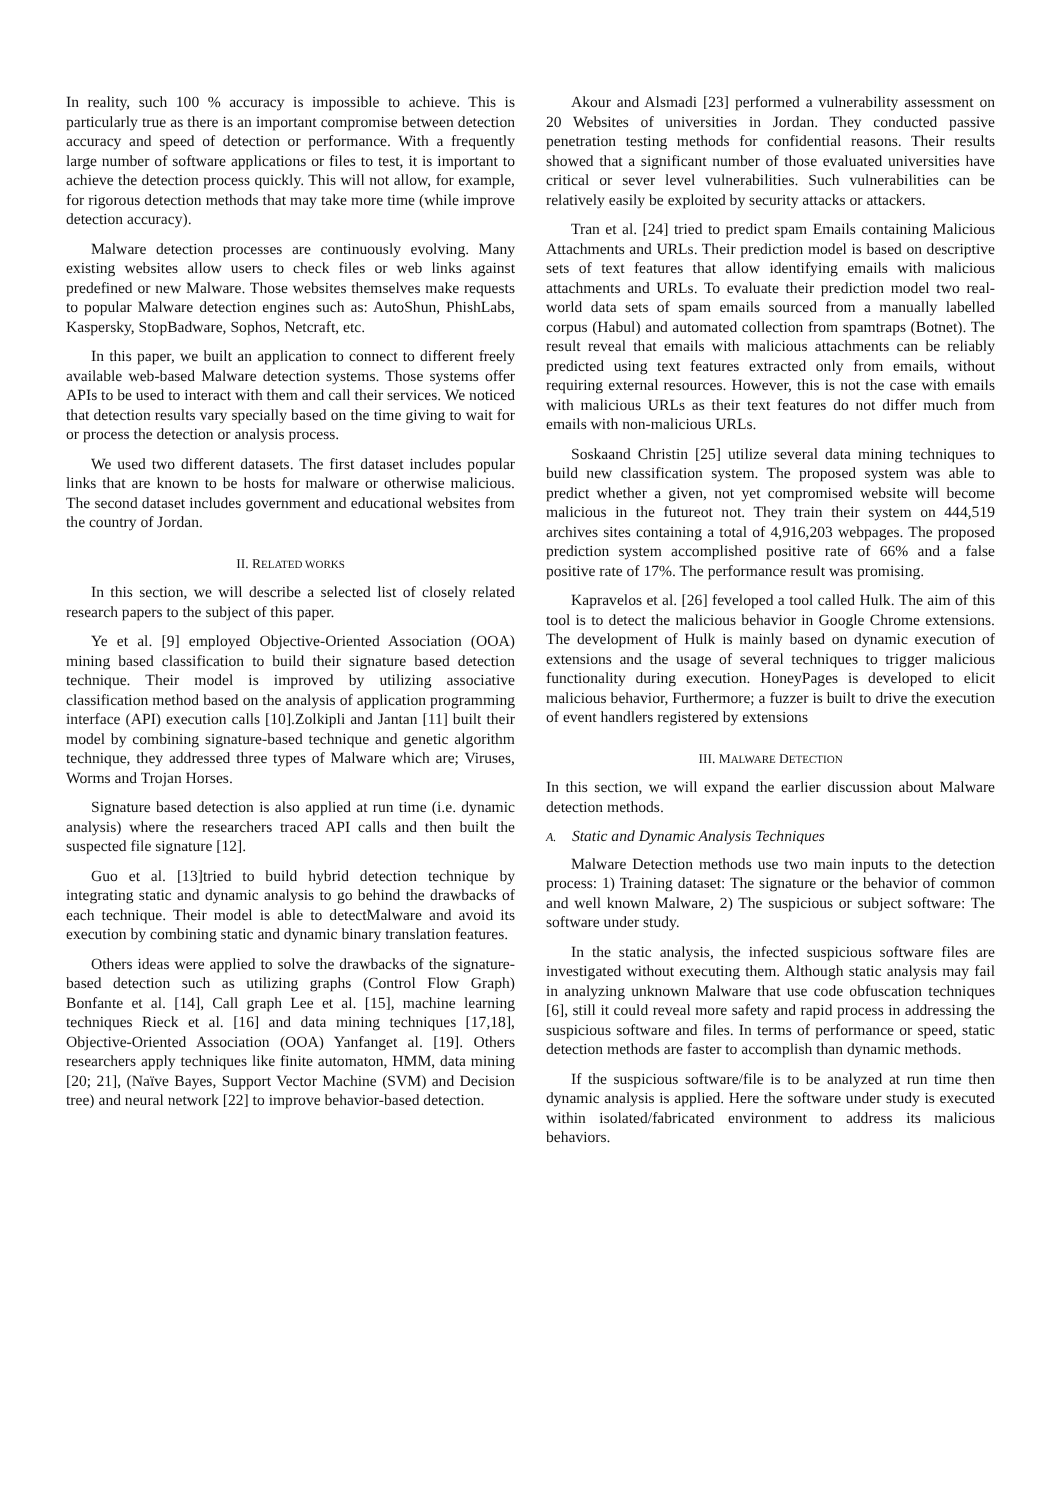In reality, such 100 % accuracy is impossible to achieve. This is particularly true as there is an important compromise between detection accuracy and speed of detection or performance. With a frequently large number of software applications or files to test, it is important to achieve the detection process quickly. This will not allow, for example, for rigorous detection methods that may take more time (while improve detection accuracy).
Malware detection processes are continuously evolving. Many existing websites allow users to check files or web links against predefined or new Malware. Those websites themselves make requests to popular Malware detection engines such as: AutoShun, PhishLabs, Kaspersky, StopBadware, Sophos, Netcraft, etc.
In this paper, we built an application to connect to different freely available web-based Malware detection systems. Those systems offer APIs to be used to interact with them and call their services. We noticed that detection results vary specially based on the time giving to wait for or process the detection or analysis process.
We used two different datasets. The first dataset includes popular links that are known to be hosts for malware or otherwise malicious. The second dataset includes government and educational websites from the country of Jordan.
II. RELATED WORKS
In this section, we will describe a selected list of closely related research papers to the subject of this paper.
Ye et al. [9] employed Objective-Oriented Association (OOA) mining based classification to build their signature based detection technique. Their model is improved by utilizing associative classification method based on the analysis of application programming interface (API) execution calls [10].Zolkipli and Jantan [11] built their model by combining signature-based technique and genetic algorithm technique, they addressed three types of Malware which are; Viruses, Worms and Trojan Horses.
Signature based detection is also applied at run time (i.e. dynamic analysis) where the researchers traced API calls and then built the suspected file signature [12].
Guo et al. [13]tried to build hybrid detection technique by integrating static and dynamic analysis to go behind the drawbacks of each technique. Their model is able to detectMalware and avoid its execution by combining static and dynamic binary translation features.
Others ideas were applied to solve the drawbacks of the signature-based detection such as utilizing graphs (Control Flow Graph) Bonfante et al. [14], Call graph Lee et al. [15], machine learning techniques Rieck et al. [16] and data mining techniques [17,18], Objective-Oriented Association (OOA) Yanfanget al. [19]. Others researchers apply techniques like finite automaton, HMM, data mining [20; 21], (Naïve Bayes, Support Vector Machine (SVM) and Decision tree) and neural network [22] to improve behavior-based detection.
Akour and Alsmadi [23] performed a vulnerability assessment on 20 Websites of universities in Jordan. They conducted passive penetration testing methods for confidential reasons. Their results showed that a significant number of those evaluated universities have critical or sever level vulnerabilities. Such vulnerabilities can be relatively easily be exploited by security attacks or attackers.
Tran et al. [24] tried to predict spam Emails containing Malicious Attachments and URLs. Their prediction model is based on descriptive sets of text features that allow identifying emails with malicious attachments and URLs. To evaluate their prediction model two real-world data sets of spam emails sourced from a manually labelled corpus (Habul) and automated collection from spamtraps (Botnet). The result reveal that emails with malicious attachments can be reliably predicted using text features extracted only from emails, without requiring external resources. However, this is not the case with emails with malicious URLs as their text features do not differ much from emails with non-malicious URLs.
Soskaand Christin [25] utilize several data mining techniques to build new classification system. The proposed system was able to predict whether a given, not yet compromised website will become malicious in the futureot not. They train their system on 444,519 archives sites containing a total of 4,916,203 webpages. The proposed prediction system accomplished positive rate of 66% and a false positive rate of 17%. The performance result was promising.
Kapravelos et al. [26] feveloped a tool called Hulk. The aim of this tool is to detect the malicious behavior in Google Chrome extensions. The development of Hulk is mainly based on dynamic execution of extensions and the usage of several techniques to trigger malicious functionality during execution. HoneyPages is developed to elicit malicious behavior, Furthermore; a fuzzer is built to drive the execution of event handlers registered by extensions
III. MALWARE DETECTION
In this section, we will expand the earlier discussion about Malware detection methods.
A. Static and Dynamic Analysis Techniques
Malware Detection methods use two main inputs to the detection process: 1) Training dataset: The signature or the behavior of common and well known Malware, 2) The suspicious or subject software: The software under study.
In the static analysis, the infected suspicious software files are investigated without executing them. Although static analysis may fail in analyzing unknown Malware that use code obfuscation techniques [6], still it could reveal more safety and rapid process in addressing the suspicious software and files. In terms of performance or speed, static detection methods are faster to accomplish than dynamic methods.
If the suspicious software/file is to be analyzed at run time then dynamic analysis is applied. Here the software under study is executed within isolated/fabricated environment to address its malicious behaviors.